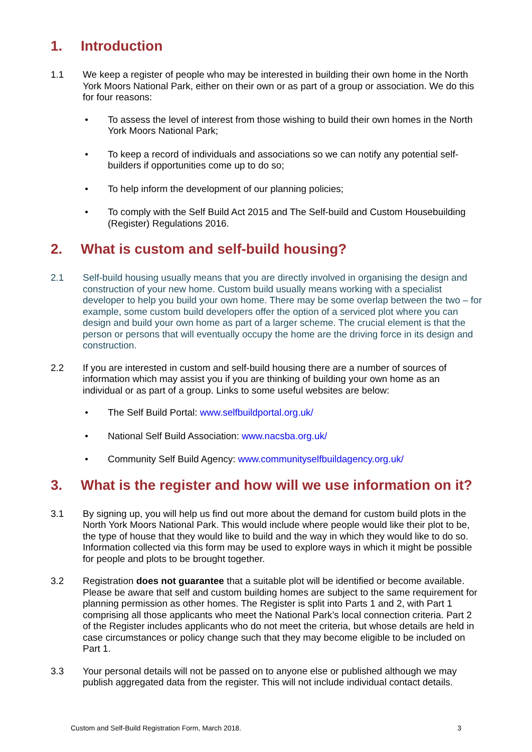1. Introduction
1.1 We keep a register of people who may be interested in building their own home in the North York Moors National Park, either on their own or as part of a group or association. We do this for four reasons:
• To assess the level of interest from those wishing to build their own homes in the North York Moors National Park;
• To keep a record of individuals and associations so we can notify any potential self-builders if opportunities come up to do so;
• To help inform the development of our planning policies;
• To comply with the Self Build Act 2015 and The Self-build and Custom Housebuilding (Register) Regulations 2016.
2. What is custom and self-build housing?
2.1 Self-build housing usually means that you are directly involved in organising the design and construction of your new home. Custom build usually means working with a specialist developer to help you build your own home. There may be some overlap between the two – for example, some custom build developers offer the option of a serviced plot where you can design and build your own home as part of a larger scheme. The crucial element is that the person or persons that will eventually occupy the home are the driving force in its design and construction.
2.2 If you are interested in custom and self-build housing there are a number of sources of information which may assist you if you are thinking of building your own home as an individual or as part of a group. Links to some useful websites are below:
• The Self Build Portal: www.selfbuildportal.org.uk/
• National Self Build Association: www.nacsba.org.uk/
• Community Self Build Agency: www.communityselfbuildagency.org.uk/
3. What is the register and how will we use information on it?
3.1 By signing up, you will help us find out more about the demand for custom build plots in the North York Moors National Park. This would include where people would like their plot to be, the type of house that they would like to build and the way in which they would like to do so. Information collected via this form may be used to explore ways in which it might be possible for people and plots to be brought together.
3.2 Registration does not guarantee that a suitable plot will be identified or become available. Please be aware that self and custom building homes are subject to the same requirement for planning permission as other homes. The Register is split into Parts 1 and 2, with Part 1 comprising all those applicants who meet the National Park’s local connection criteria. Part 2 of the Register includes applicants who do not meet the criteria, but whose details are held in case circumstances or policy change such that they may become eligible to be included on Part 1.
3.3 Your personal details will not be passed on to anyone else or published although we may publish aggregated data from the register. This will not include individual contact details.
Custom and Self-Build Registration Form, March 2018. 3